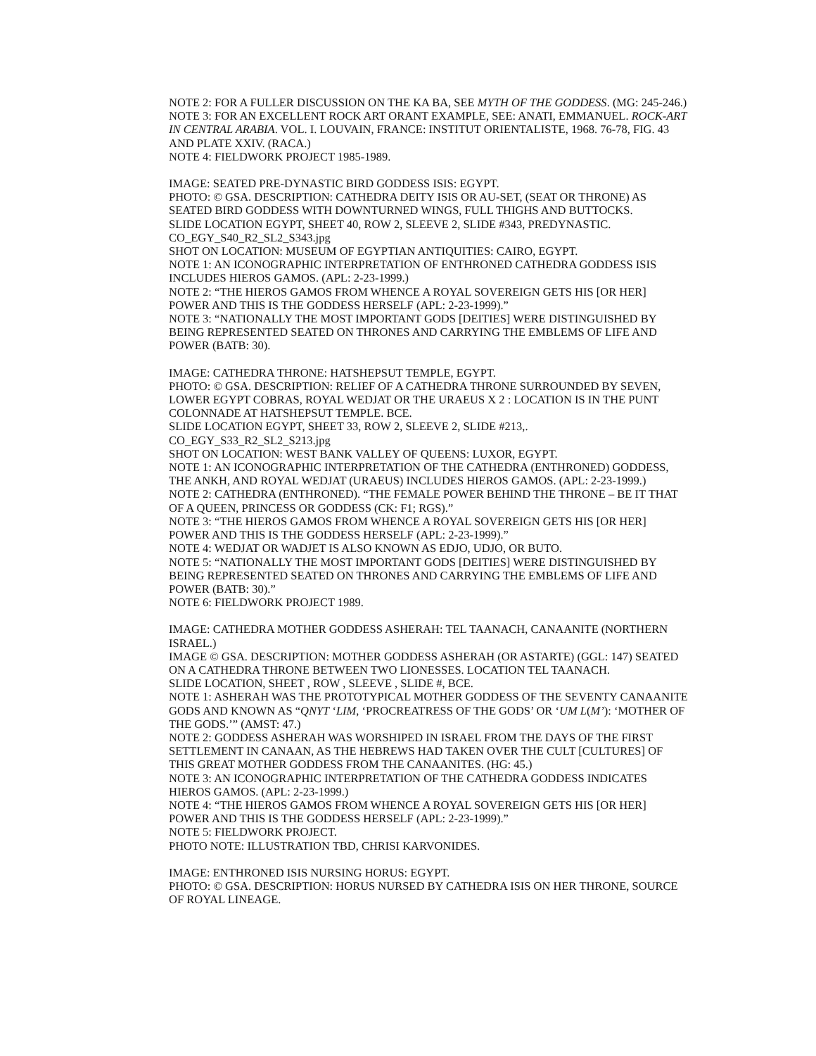NOTE 2: FOR A FULLER DISCUSSION ON THE KA BA, SEE MYTH OF THE GODDESS. (MG: 245-246.)
NOTE 3: FOR AN EXCELLENT ROCK ART ORANT EXAMPLE, SEE: ANATI, EMMANUEL. ROCK-ART IN CENTRAL ARABIA. VOL. I. LOUVAIN, FRANCE: INSTITUT ORIENTALISTE, 1968. 76-78, FIG. 43 AND PLATE XXIV. (RACA.)
NOTE 4: FIELDWORK PROJECT 1985-1989.
IMAGE: SEATED PRE-DYNASTIC BIRD GODDESS ISIS: EGYPT.
PHOTO: © GSA. DESCRIPTION: CATHEDRA DEITY ISIS OR AU-SET, (SEAT OR THRONE) AS SEATED BIRD GODDESS WITH DOWNTURNED WINGS, FULL THIGHS AND BUTTOCKS.
SLIDE LOCATION EGYPT, SHEET 40, ROW 2, SLEEVE 2, SLIDE #343, PREDYNASTIC. CO_EGY_S40_R2_SL2_S343.jpg
SHOT ON LOCATION: MUSEUM OF EGYPTIAN ANTIQUITIES: CAIRO, EGYPT.
NOTE 1: AN ICONOGRAPHIC INTERPRETATION OF ENTHRONED CATHEDRA GODDESS ISIS INCLUDES HIEROS GAMOS. (APL: 2-23-1999.)
NOTE 2: “THE HIEROS GAMOS FROM WHENCE A ROYAL SOVEREIGN GETS HIS [OR HER] POWER AND THIS IS THE GODDESS HERSELF (APL: 2-23-1999).”
NOTE 3: “NATIONALLY THE MOST IMPORTANT GODS [DEITIES] WERE DISTINGUISHED BY BEING REPRESENTED SEATED ON THRONES AND CARRYING THE EMBLEMS OF LIFE AND POWER (BATB: 30).
IMAGE: CATHEDRA THRONE: HATSHEPSUT TEMPLE, EGYPT.
PHOTO: © GSA. DESCRIPTION: RELIEF OF A CATHEDRA THRONE SURROUNDED BY SEVEN, LOWER EGYPT COBRAS, ROYAL WEDJAT OR THE URAEUS X 2 : LOCATION IS IN THE PUNT COLONNADE AT HATSHEPSUT TEMPLE. BCE.
SLIDE LOCATION EGYPT, SHEET 33, ROW 2, SLEEVE 2, SLIDE #213,. CO_EGY_S33_R2_SL2_S213.jpg
SHOT ON LOCATION: WEST BANK VALLEY OF QUEENS: LUXOR, EGYPT.
NOTE 1: AN ICONOGRAPHIC INTERPRETATION OF THE CATHEDRA (ENTHRONED) GODDESS, THE ANKH, AND ROYAL WEDJAT (URAEUS) INCLUDES HIEROS GAMOS. (APL: 2-23-1999.)
NOTE 2: CATHEDRA (ENTHRONED). “THE FEMALE POWER BEHIND THE THRONE – BE IT THAT OF A QUEEN, PRINCESS OR GODDESS (CK: F1; RGS).”
NOTE 3: “THE HIEROS GAMOS FROM WHENCE A ROYAL SOVEREIGN GETS HIS [OR HER] POWER AND THIS IS THE GODDESS HERSELF (APL: 2-23-1999).”
NOTE 4: WEDJAT OR WADJET IS ALSO KNOWN AS EDJO, UDJO, OR BUTO.
NOTE 5: “NATIONALLY THE MOST IMPORTANT GODS [DEITIES] WERE DISTINGUISHED BY BEING REPRESENTED SEATED ON THRONES AND CARRYING THE EMBLEMS OF LIFE AND POWER (BATB: 30).”
NOTE 6: FIELDWORK PROJECT 1989.
IMAGE: CATHEDRA MOTHER GODDESS ASHERAH: TEL TAANACH, CANAANITE (NORTHERN ISRAEL.)
IMAGE © GSA. DESCRIPTION: MOTHER GODDESS ASHERAH (OR ASTARTE) (GGL: 147) SEATED ON A CATHEDRA THRONE BETWEEN TWO LIONESSES. LOCATION TEL TAANACH.
SLIDE LOCATION, SHEET , ROW , SLEEVE , SLIDE #, BCE.
NOTE 1: ASHERAH WAS THE PROTOTYPICAL MOTHER GODDESS OF THE SEVENTY CANAANITE GODS AND KNOWN AS “QNYT ‘LIM, ‘PROCREATRESS OF THE GODS’ OR ‘UM L(M’): ‘MOTHER OF THE GODS.’” (AMST: 47.)
NOTE 2: GODDESS ASHERAH WAS WORSHIPED IN ISRAEL FROM THE DAYS OF THE FIRST SETTLEMENT IN CANAAN, AS THE HEBREWS HAD TAKEN OVER THE CULT [CULTURES] OF THIS GREAT MOTHER GODDESS FROM THE CANAANITES. (HG: 45.)
NOTE 3: AN ICONOGRAPHIC INTERPRETATION OF THE CATHEDRA GODDESS INDICATES HIEROS GAMOS. (APL: 2-23-1999.)
NOTE 4: “THE HIEROS GAMOS FROM WHENCE A ROYAL SOVEREIGN GETS HIS [OR HER] POWER AND THIS IS THE GODDESS HERSELF (APL: 2-23-1999).”
NOTE 5: FIELDWORK PROJECT.
PHOTO NOTE: ILLUSTRATION TBD, CHRISI KARVONIDES.
IMAGE: ENTHRONED ISIS NURSING HORUS: EGYPT.
PHOTO: © GSA. DESCRIPTION: HORUS NURSED BY CATHEDRA ISIS ON HER THRONE, SOURCE OF ROYAL LINEAGE.